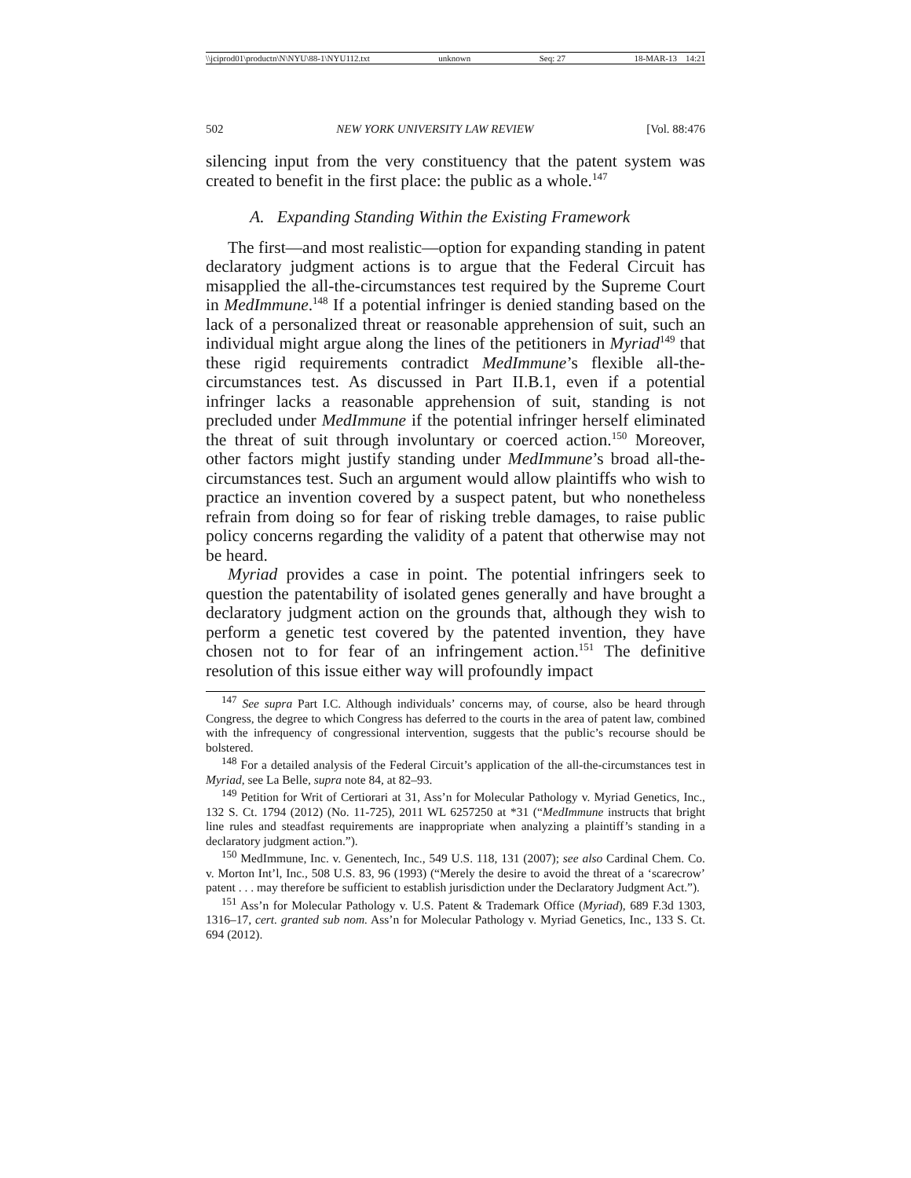\\jciprod01\productn\N\NYU\88-1\NYU112.txt unknown Seq: 27 18-MAR-13 14:21
502 NEW YORK UNIVERSITY LAW REVIEW [Vol. 88:476
silencing input from the very constituency that the patent system was created to benefit in the first place: the public as a whole.<sup>147</sup>
A. Expanding Standing Within the Existing Framework
The first—and most realistic—option for expanding standing in patent declaratory judgment actions is to argue that the Federal Circuit has misapplied the all-the-circumstances test required by the Supreme Court in MedImmune.<sup>148</sup> If a potential infringer is denied standing based on the lack of a personalized threat or reasonable apprehension of suit, such an individual might argue along the lines of the petitioners in Myriad<sup>149</sup> that these rigid requirements contradict MedImmune’s flexible all-the-circumstances test. As discussed in Part II.B.1, even if a potential infringer lacks a reasonable apprehension of suit, standing is not precluded under MedImmune if the potential infringer herself eliminated the threat of suit through involuntary or coerced action.<sup>150</sup> Moreover, other factors might justify standing under MedImmune’s broad all-the-circumstances test. Such an argument would allow plaintiffs who wish to practice an invention covered by a suspect patent, but who nonetheless refrain from doing so for fear of risking treble damages, to raise public policy concerns regarding the validity of a patent that otherwise may not be heard.
Myriad provides a case in point. The potential infringers seek to question the patentability of isolated genes generally and have brought a declaratory judgment action on the grounds that, although they wish to perform a genetic test covered by the patented invention, they have chosen not to for fear of an infringement action.<sup>151</sup> The definitive resolution of this issue either way will profoundly impact
<sup>147</sup> See supra Part I.C. Although individuals’ concerns may, of course, also be heard through Congress, the degree to which Congress has deferred to the courts in the area of patent law, combined with the infrequency of congressional intervention, suggests that the public’s recourse should be bolstered.
<sup>148</sup> For a detailed analysis of the Federal Circuit’s application of the all-the-circumstances test in Myriad, see La Belle, supra note 84, at 82–93.
<sup>149</sup> Petition for Writ of Certiorari at 31, Ass’n for Molecular Pathology v. Myriad Genetics, Inc., 132 S. Ct. 1794 (2012) (No. 11-725), 2011 WL 6257250 at *31 (“MedImmune instructs that bright line rules and steadfast requirements are inappropriate when analyzing a plaintiff’s standing in a declaratory judgment action.”).
<sup>150</sup> MedImmune, Inc. v. Genentech, Inc., 549 U.S. 118, 131 (2007); see also Cardinal Chem. Co. v. Morton Int’l, Inc., 508 U.S. 83, 96 (1993) (“Merely the desire to avoid the threat of a ‘scarecrow’ patent . . . may therefore be sufficient to establish jurisdiction under the Declaratory Judgment Act.”).
<sup>151</sup> Ass’n for Molecular Pathology v. U.S. Patent & Trademark Office (Myriad), 689 F.3d 1303, 1316–17, cert. granted sub nom. Ass’n for Molecular Pathology v. Myriad Genetics, Inc., 133 S. Ct. 694 (2012).